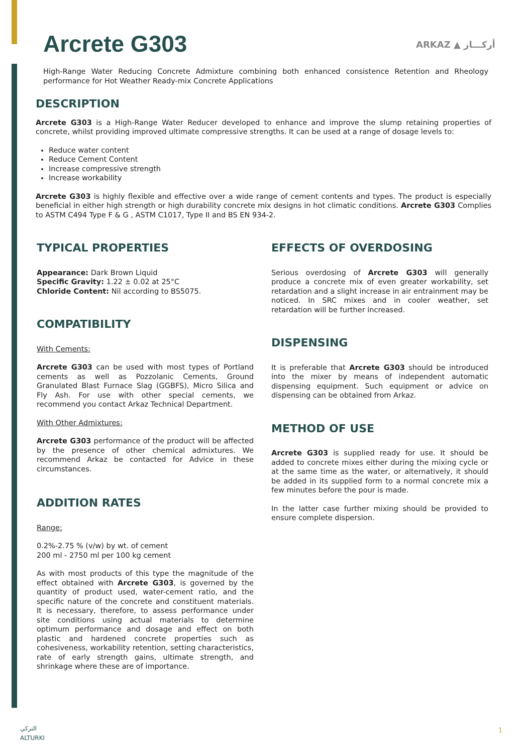Arcrete G303 ARKAZ ▲ أركـــاز
High-Range Water Reducing Concrete Admixture combining both enhanced consistence Retention and Rheology performance for Hot Weather Ready-mix Concrete Applications
DESCRIPTION
Arcrete G303 is a High-Range Water Reducer developed to enhance and improve the slump retaining properties of concrete, whilst providing improved ultimate compressive strengths. It can be used at a range of dosage levels to:
Reduce water content
Reduce Cement Content
Increase compressive strength
Increase workability
Arcrete G303 is highly flexible and effective over a wide range of cement contents and types. The product is especially beneficial in either high strength or high durability concrete mix designs in hot climatic conditions. Arcrete G303 Complies to ASTM C494 Type F & G , ASTM C1017, Type II and BS EN 934-2.
TYPICAL PROPERTIES
Appearance: Dark Brown Liquid
Specific Gravity: 1.22 ± 0.02 at 25°C
Chloride Content: Nil according to BS5075.
COMPATIBILITY
With Cements:
Arcrete G303 can be used with most types of Portland cements as well as Pozzolanic Cements, Ground Granulated Blast Furnace Slag (GGBFS), Micro Silica and Fly Ash. For use with other special cements, we recommend you contact Arkaz Technical Department.
With Other Admixtures:
Arcrete G303 performance of the product will be affected by the presence of other chemical admixtures. We recommend Arkaz be contacted for Advice in these circumstances.
ADDITION RATES
Range:
0.2%-2.75 % (v/w) by wt. of cement
200 ml - 2750 ml per 100 kg cement
As with most products of this type the magnitude of the effect obtained with Arcrete G303, is governed by the quantity of product used, water-cement ratio, and the specific nature of the concrete and constituent materials. It is necessary, therefore, to assess performance under site conditions using actual materials to determine optimum performance and dosage and effect on both plastic and hardened concrete properties such as cohesiveness, workability retention, setting characteristics, rate of early strength gains, ultimate strength, and shrinkage where these are of importance.
EFFECTS OF OVERDOSING
Serious overdosing of Arcrete G303 will generally produce a concrete mix of even greater workability, set retardation and a slight increase in air entrainment may be noticed. In SRC mixes and in cooler weather, set retardation will be further increased.
DISPENSING
It is preferable that Arcrete G303 should be introduced into the mixer by means of independent automatic dispensing equipment. Such equipment or advice on dispensing can be obtained from Arkaz.
METHOD OF USE
Arcrete G303 is supplied ready for use. It should be added to concrete mixes either during the mixing cycle or at the same time as the water, or alternatively, it should be added in its supplied form to a normal concrete mix a few minutes before the pour is made.
In the latter case further mixing should be provided to ensure complete dispersion.
التركي
ALTURKI
1